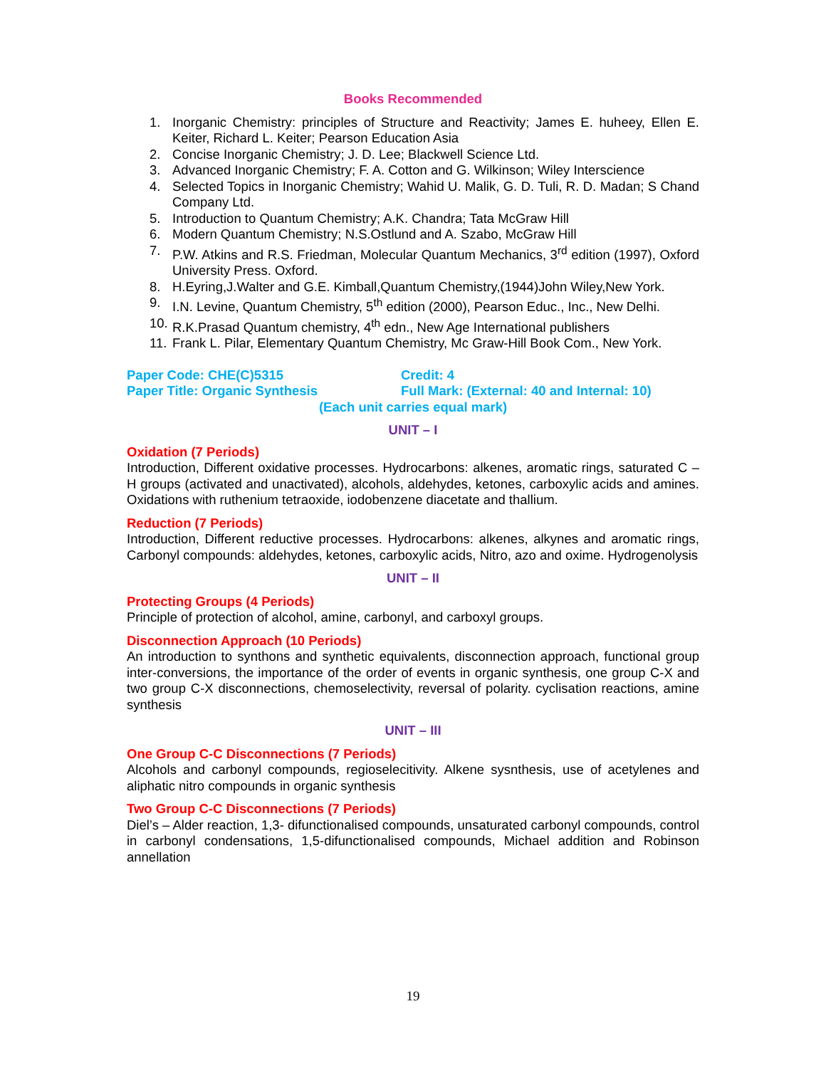Books Recommended
1. Inorganic Chemistry: principles of Structure and Reactivity; James E. huheey, Ellen E. Keiter, Richard L. Keiter; Pearson Education Asia
2. Concise Inorganic Chemistry; J. D. Lee; Blackwell Science Ltd.
3. Advanced Inorganic Chemistry; F. A. Cotton and G. Wilkinson; Wiley Interscience
4. Selected Topics in Inorganic Chemistry; Wahid U. Malik, G. D. Tuli, R. D. Madan; S Chand Company Ltd.
5. Introduction to Quantum Chemistry; A.K. Chandra; Tata McGraw Hill
6. Modern Quantum Chemistry; N.S.Ostlund and A. Szabo, McGraw Hill
7. P.W. Atkins and R.S. Friedman, Molecular Quantum Mechanics, 3<sup>rd</sup> edition (1997), Oxford University Press. Oxford.
8. H.Eyring,J.Walter and G.E. Kimball,Quantum Chemistry,(1944)John Wiley,New York.
9. I.N. Levine, Quantum Chemistry, 5<sup>th</sup> edition (2000), Pearson Educ., Inc., New Delhi.
10. R.K.Prasad Quantum chemistry, 4<sup>th</sup> edn., New Age International publishers
11. Frank L. Pilar, Elementary Quantum Chemistry, Mc Graw-Hill Book Com., New York.
Paper Code: CHE(C)5315 Credit: 4
Paper Title: Organic Synthesis Full Mark: (External: 40 and Internal: 10)
(Each unit carries equal mark)
UNIT – I
Oxidation (7 Periods)
Introduction, Different oxidative processes. Hydrocarbons: alkenes, aromatic rings, saturated C – H groups (activated and unactivated), alcohols, aldehydes, ketones, carboxylic acids and amines. Oxidations with ruthenium tetraoxide, iodobenzene diacetate and thallium.
Reduction (7 Periods)
Introduction, Different reductive processes. Hydrocarbons: alkenes, alkynes and aromatic rings, Carbonyl compounds: aldehydes, ketones, carboxylic acids, Nitro, azo and oxime. Hydrogenolysis
UNIT – II
Protecting Groups (4 Periods)
Principle of protection of alcohol, amine, carbonyl, and carboxyl groups.
Disconnection Approach (10 Periods)
An introduction to synthons and synthetic equivalents, disconnection approach, functional group inter-conversions, the importance of the order of events in organic synthesis, one group C-X and two group C-X disconnections, chemoselectivity, reversal of polarity. cyclisation reactions, amine synthesis
UNIT – III
One Group C-C Disconnections (7 Periods)
Alcohols and carbonyl compounds, regioselecitivity. Alkene sysnthesis, use of acetylenes and aliphatic nitro compounds in organic synthesis
Two Group C-C Disconnections (7 Periods)
Diel’s – Alder reaction, 1,3- difunctionalised compounds, unsaturated carbonyl compounds, control in carbonyl condensations, 1,5-difunctionalised compounds, Michael addition and Robinson annellation
19